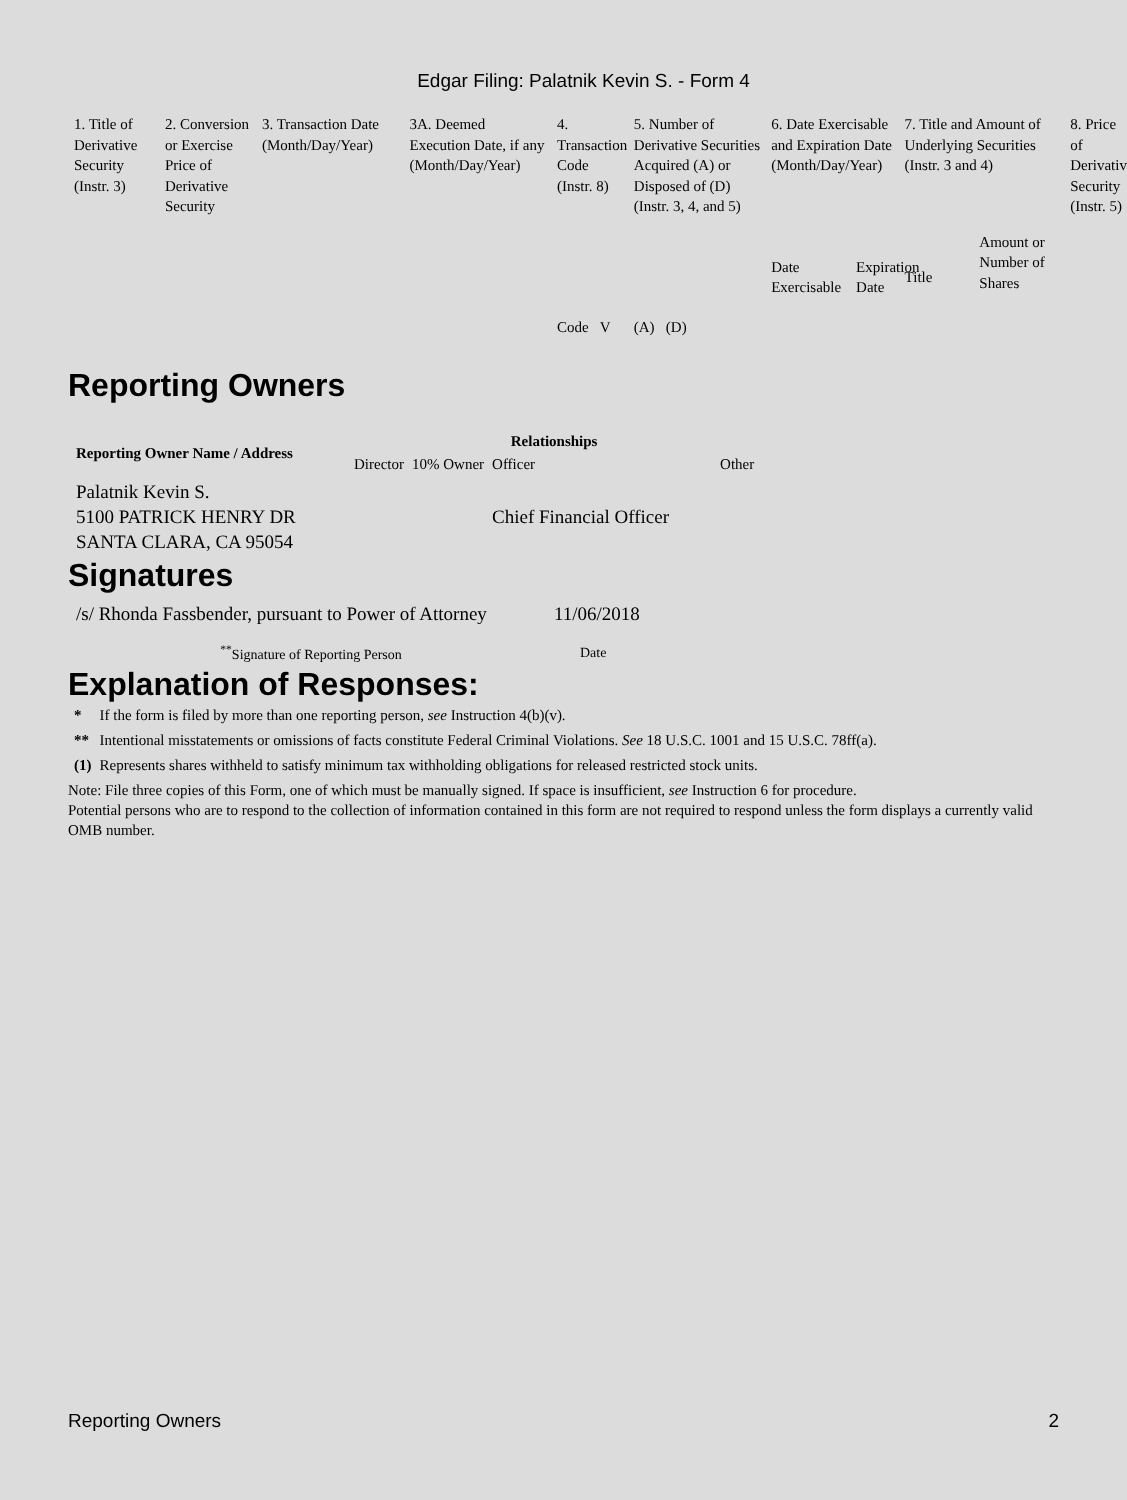Edgar Filing: Palatnik Kevin S. - Form 4
| 1. Title of Derivative Security (Instr. 3) | 2. Conversion or Exercise Price of Derivative Security | 3. Transaction Date (Month/Day/Year) | 3A. Deemed Execution Date, if any (Month/Day/Year) | 4. Transaction Code (Instr. 8) | 5. Number of Derivative Securities Acquired (A) or Disposed of (D) (Instr. 3, 4, and 5) | 6. Date Exercisable and Expiration Date (Month/Day/Year) | | 7. Title and Amount of Underlying Securities (Instr. 3 and 4) | | 8. Price of Derivative Security (Instr. 5) |
| | | | | Code V | (A) (D) | Date Exercisable | Expiration Date | Title | Amount or Number of Shares | |
Reporting Owners
| Reporting Owner Name / Address | Relationships | | | |
| --- | --- | --- | --- | --- |
| | Director | 10% Owner | Officer | Other |
| Palatnik Kevin S. 5100 PATRICK HENRY DR SANTA CLARA, CA 95054 | | | Chief Financial Officer | |
Signatures
| /s/ Rhonda Fassbender, pursuant to Power of Attorney | 11/06/2018 |
| <sup>**</sup> Signature of Reporting Person | Date |
Explanation of Responses:
| * | If the form is filed by more than one reporting person, see Instruction 4(b)(v). |
| ** | Intentional misstatements or omissions of facts constitute Federal Criminal Violations. See 18 U.S.C. 1001 and 15 U.S.C. 78ff(a). |
| (1) | Represents shares withheld to satisfy minimum tax withholding obligations for released restricted stock units. |
Note: File three copies of this Form, one of which must be manually signed. If space is insufficient, see Instruction 6 for procedure.
Potential persons who are to respond to the collection of information contained in this form are not required to respond unless the form displays a currently valid OMB number.
Reporting Owners 2